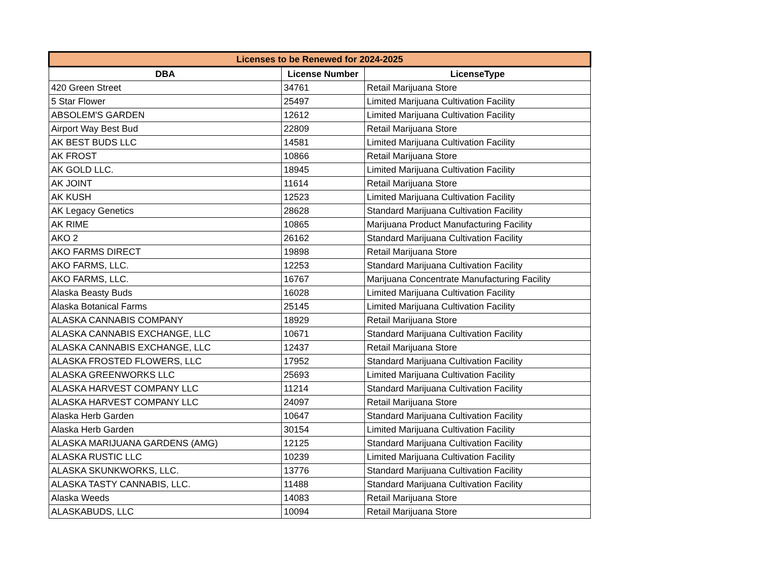| Licenses to be Renewed for 2024-2025 | | |
| --- | --- | --- |
| DBA | License Number | LicenseType |
| 420 Green Street | 34761 | Retail Marijuana Store |
| 5 Star Flower | 25497 | Limited Marijuana Cultivation Facility |
| ABSOLEM'S GARDEN | 12612 | Limited Marijuana Cultivation Facility |
| Airport Way Best Bud | 22809 | Retail Marijuana Store |
| AK BEST BUDS LLC | 14581 | Limited Marijuana Cultivation Facility |
| AK FROST | 10866 | Retail Marijuana Store |
| AK GOLD LLC. | 18945 | Limited Marijuana Cultivation Facility |
| AK JOINT | 11614 | Retail Marijuana Store |
| AK KUSH | 12523 | Limited Marijuana Cultivation Facility |
| AK Legacy Genetics | 28628 | Standard Marijuana Cultivation Facility |
| AK RIME | 10865 | Marijuana Product Manufacturing Facility |
| AKO 2 | 26162 | Standard Marijuana Cultivation Facility |
| AKO FARMS DIRECT | 19898 | Retail Marijuana Store |
| AKO FARMS, LLC. | 12253 | Standard Marijuana Cultivation Facility |
| AKO FARMS, LLC. | 16767 | Marijuana Concentrate Manufacturing Facility |
| Alaska Beasty Buds | 16028 | Limited Marijuana Cultivation Facility |
| Alaska Botanical Farms | 25145 | Limited Marijuana Cultivation Facility |
| ALASKA CANNABIS COMPANY | 18929 | Retail Marijuana Store |
| ALASKA CANNABIS EXCHANGE, LLC | 10671 | Standard Marijuana Cultivation Facility |
| ALASKA CANNABIS EXCHANGE, LLC | 12437 | Retail Marijuana Store |
| ALASKA FROSTED FLOWERS, LLC | 17952 | Standard Marijuana Cultivation Facility |
| ALASKA GREENWORKS LLC | 25693 | Limited Marijuana Cultivation Facility |
| ALASKA HARVEST COMPANY LLC | 11214 | Standard Marijuana Cultivation Facility |
| ALASKA HARVEST COMPANY LLC | 24097 | Retail Marijuana Store |
| Alaska Herb Garden | 10647 | Standard Marijuana Cultivation Facility |
| Alaska Herb Garden | 30154 | Limited Marijuana Cultivation Facility |
| ALASKA MARIJUANA GARDENS (AMG) | 12125 | Standard Marijuana Cultivation Facility |
| ALASKA RUSTIC LLC | 10239 | Limited Marijuana Cultivation Facility |
| ALASKA SKUNKWORKS, LLC. | 13776 | Standard Marijuana Cultivation Facility |
| ALASKA TASTY CANNABIS, LLC. | 11488 | Standard Marijuana Cultivation Facility |
| Alaska Weeds | 14083 | Retail Marijuana Store |
| ALASKABUDS, LLC | 10094 | Retail Marijuana Store |